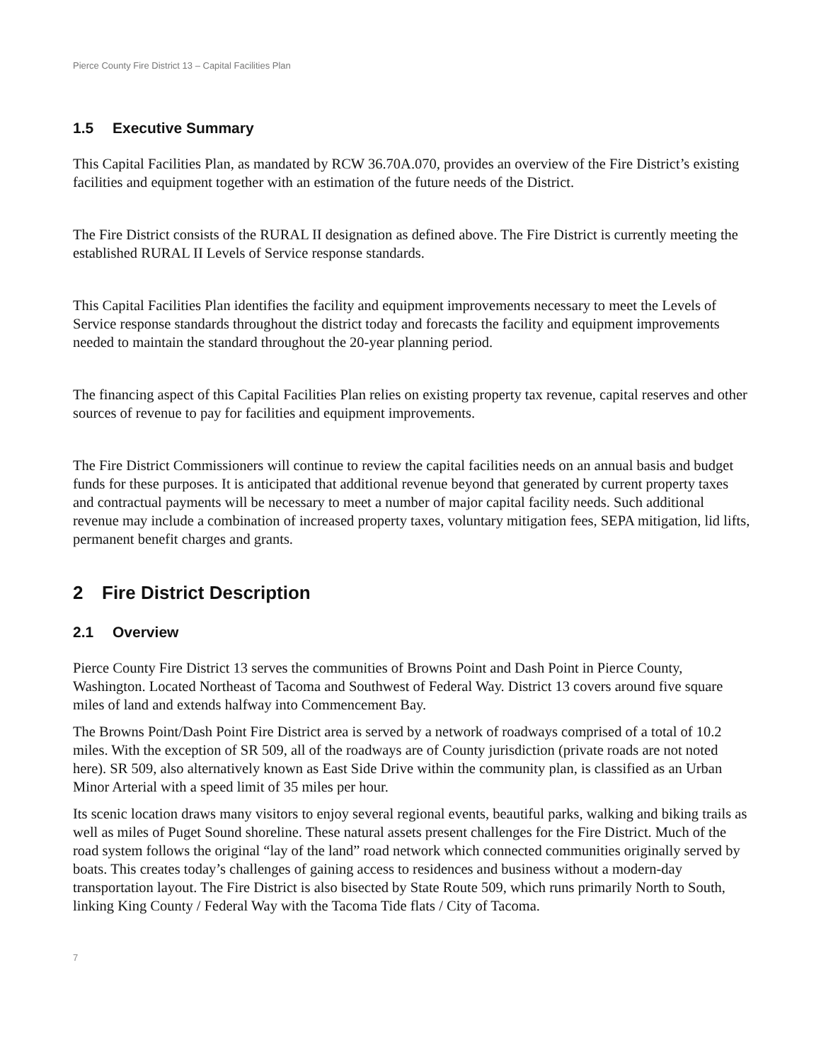Pierce County Fire District 13 – Capital Facilities Plan
1.5 Executive Summary
This Capital Facilities Plan, as mandated by RCW 36.70A.070, provides an overview of the Fire District’s existing facilities and equipment together with an estimation of the future needs of the District.
The Fire District consists of the RURAL II designation as defined above. The Fire District is currently meeting the established RURAL II Levels of Service response standards.
This Capital Facilities Plan identifies the facility and equipment improvements necessary to meet the Levels of Service response standards throughout the district today and forecasts the facility and equipment improvements needed to maintain the standard throughout the 20-year planning period.
The financing aspect of this Capital Facilities Plan relies on existing property tax revenue, capital reserves and other sources of revenue to pay for facilities and equipment improvements.
The Fire District Commissioners will continue to review the capital facilities needs on an annual basis and budget funds for these purposes. It is anticipated that additional revenue beyond that generated by current property taxes and contractual payments will be necessary to meet a number of major capital facility needs. Such additional revenue may include a combination of increased property taxes, voluntary mitigation fees, SEPA mitigation, lid lifts, permanent benefit charges and grants.
2 Fire District Description
2.1 Overview
Pierce County Fire District 13 serves the communities of Browns Point and Dash Point in Pierce County, Washington. Located Northeast of Tacoma and Southwest of Federal Way. District 13 covers around five square miles of land and extends halfway into Commencement Bay.
The Browns Point/Dash Point Fire District area is served by a network of roadways comprised of a total of 10.2 miles. With the exception of SR 509, all of the roadways are of County jurisdiction (private roads are not noted here). SR 509, also alternatively known as East Side Drive within the community plan, is classified as an Urban Minor Arterial with a speed limit of 35 miles per hour.
Its scenic location draws many visitors to enjoy several regional events, beautiful parks, walking and biking trails as well as miles of Puget Sound shoreline. These natural assets present challenges for the Fire District. Much of the road system follows the original “lay of the land” road network which connected communities originally served by boats. This creates today’s challenges of gaining access to residences and business without a modern-day transportation layout. The Fire District is also bisected by State Route 509, which runs primarily North to South, linking King County / Federal Way with the Tacoma Tide flats / City of Tacoma.
7